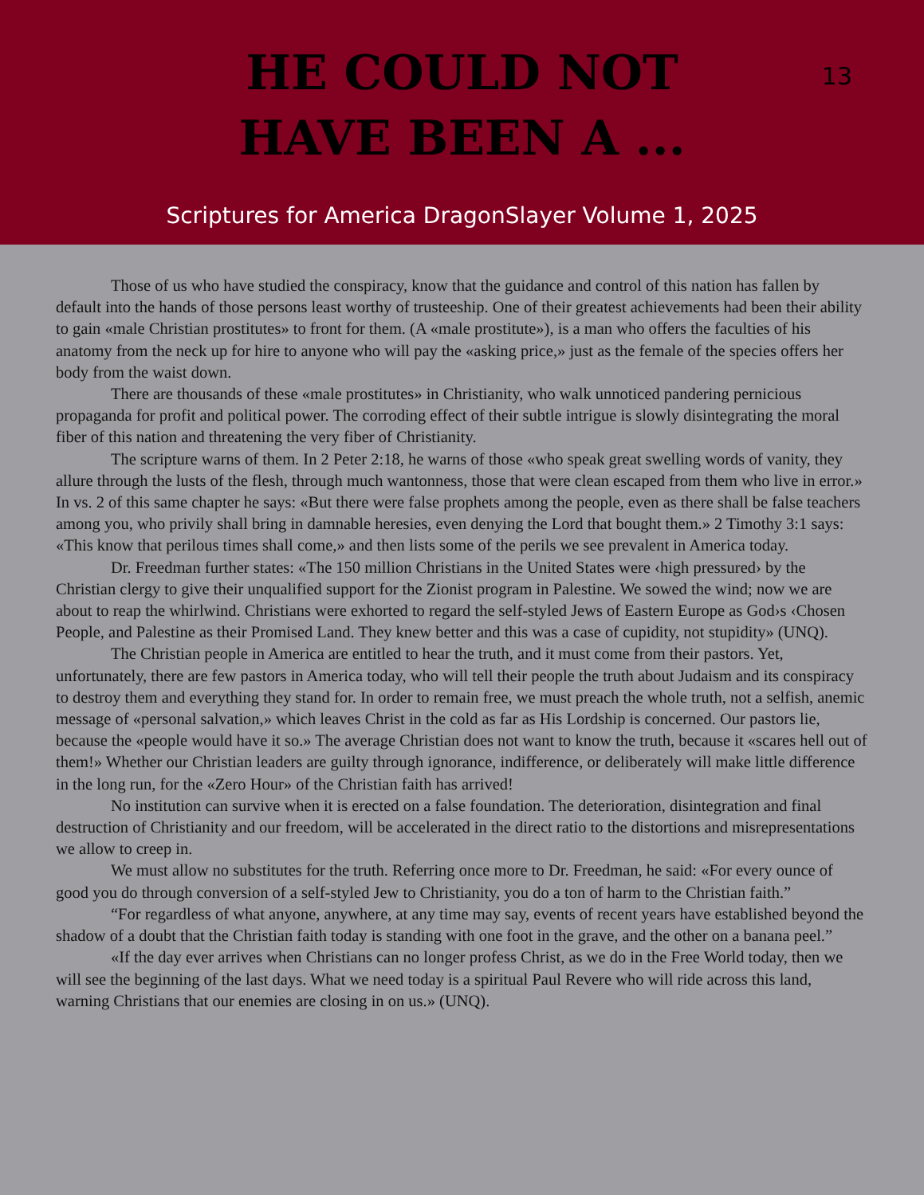13
HE COULD NOT
HAVE BEEN A ...
Scriptures for America DragonSlayer Volume 1, 2025
Those of us who have studied the conspiracy, know that the guidance and control of this nation has fallen by default into the hands of those persons least worthy of trusteeship. One of their greatest achievements had been their ability to gain «male Christian prostitutes» to front for them. (A «male prostitute»), is a man who offers the faculties of his anatomy from the neck up for hire to anyone who will pay the «asking price,» just as the female of the species offers her body from the waist down.
There are thousands of these «male prostitutes» in Christianity, who walk unnoticed pandering pernicious propaganda for profit and political power. The corroding effect of their subtle intrigue is slowly disintegrating the moral fiber of this nation and threatening the very fiber of Christianity.
The scripture warns of them. In 2 Peter 2:18, he warns of those «who speak great swelling words of vanity, they allure through the lusts of the flesh, through much wantonness, those that were clean escaped from them who live in error.» In vs. 2 of this same chapter he says: «But there were false prophets among the people, even as there shall be false teachers among you, who privily shall bring in damnable heresies, even denying the Lord that bought them.» 2 Timothy 3:1 says: «This know that perilous times shall come,» and then lists some of the perils we see prevalent in America today.
Dr. Freedman further states: «The 150 million Christians in the United States were ‹high pressured› by the Christian clergy to give their unqualified support for the Zionist program in Palestine. We sowed the wind; now we are about to reap the whirlwind. Christians were exhorted to regard the self-styled Jews of Eastern Europe as God›s ‹Chosen People, and Palestine as their Promised Land. They knew better and this was a case of cupidity, not stupidity» (UNQ).
The Christian people in America are entitled to hear the truth, and it must come from their pastors. Yet, unfortunately, there are few pastors in America today, who will tell their people the truth about Judaism and its conspiracy to destroy them and everything they stand for. In order to remain free, we must preach the whole truth, not a selfish, anemic message of «personal salvation,» which leaves Christ in the cold as far as His Lordship is concerned. Our pastors lie, because the «people would have it so.» The average Christian does not want to know the truth, because it «scares hell out of them!» Whether our Christian leaders are guilty through ignorance, indifference, or deliberately will make little difference in the long run, for the «Zero Hour» of the Christian faith has arrived!
No institution can survive when it is erected on a false foundation. The deterioration, disintegration and final destruction of Christianity and our freedom, will be accelerated in the direct ratio to the distortions and misrepresentations we allow to creep in.
We must allow no substitutes for the truth. Referring once more to Dr. Freedman, he said: «For every ounce of good you do through conversion of a self-styled Jew to Christianity, you do a ton of harm to the Christian faith.”
“For regardless of what anyone, anywhere, at any time may say, events of recent years have established beyond the shadow of a doubt that the Christian faith today is standing with one foot in the grave, and the other on a banana peel.”
«If the day ever arrives when Christians can no longer profess Christ, as we do in the Free World today, then we will see the beginning of the last days. What we need today is a spiritual Paul Revere who will ride across this land, warning Christians that our enemies are closing in on us.» (UNQ).